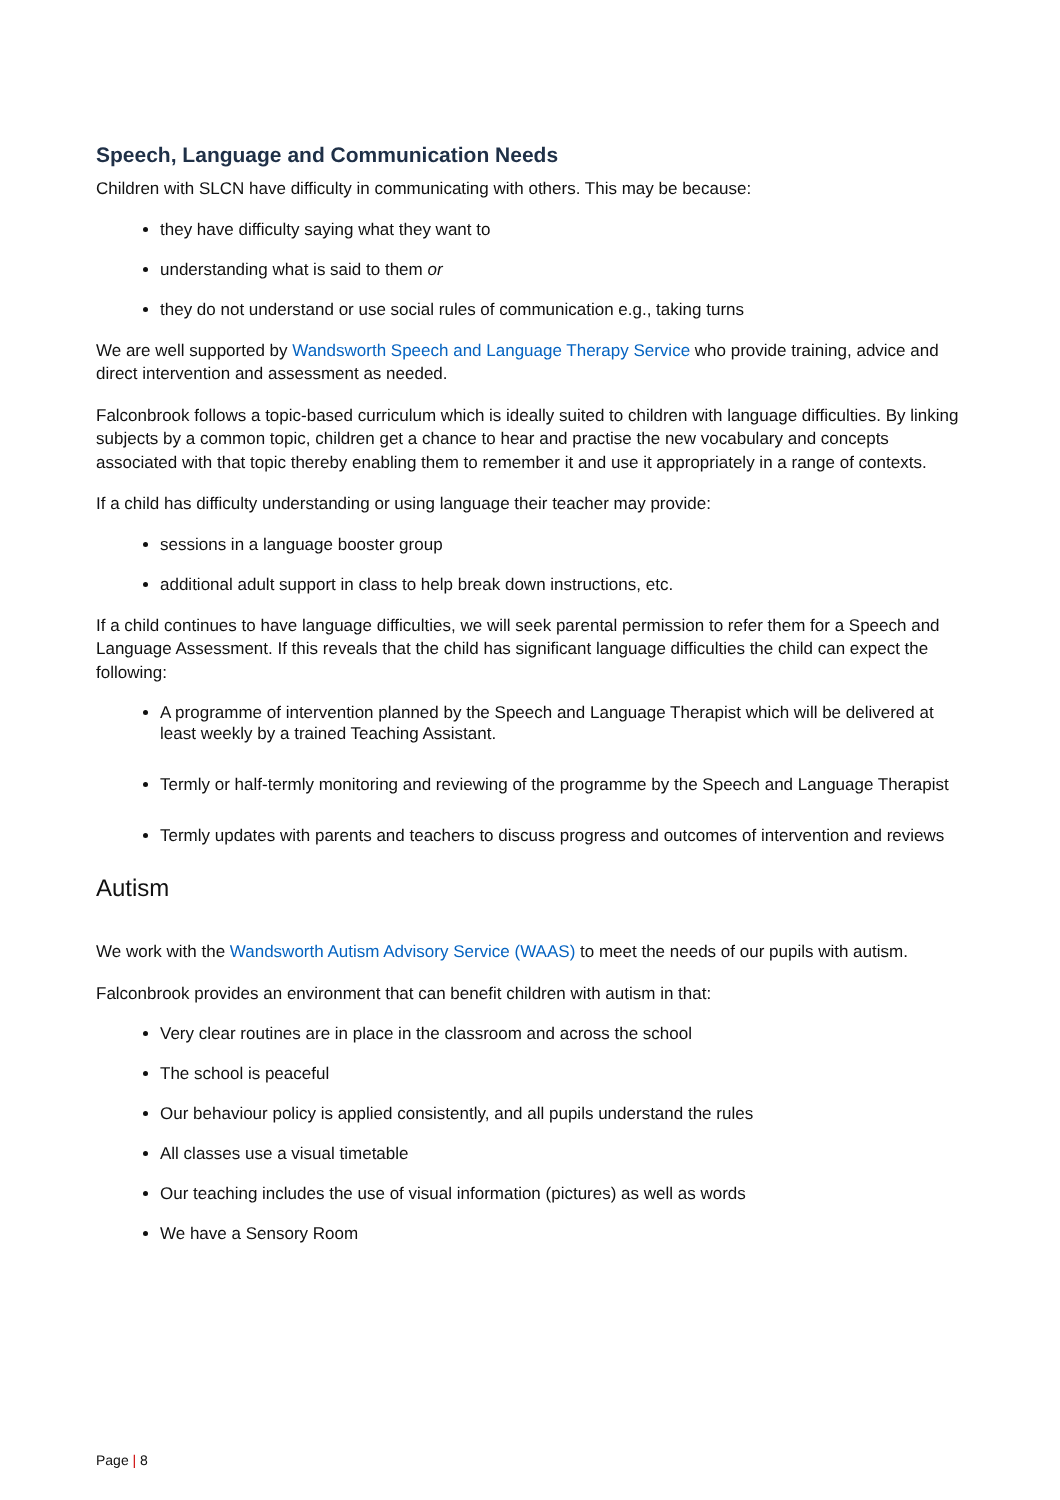Speech, Language and Communication Needs
Children with SLCN have difficulty in communicating with others. This may be because:
they have difficulty saying what they want to
understanding what is said to them or
they do not understand or use social rules of communication e.g., taking turns
We are well supported by Wandsworth Speech and Language Therapy Service who provide training, advice and direct intervention and assessment as needed.
Falconbrook follows a topic-based curriculum which is ideally suited to children with language difficulties. By linking subjects by a common topic, children get a chance to hear and practise the new vocabulary and concepts associated with that topic thereby enabling them to remember it and use it appropriately in a range of contexts.
If a child has difficulty understanding or using language their teacher may provide:
sessions in a language booster group
additional adult support in class to help break down instructions, etc.
If a child continues to have language difficulties, we will seek parental permission to refer them for a Speech and Language Assessment. If this reveals that the child has significant language difficulties the child can expect the following:
A programme of intervention planned by the Speech and Language Therapist which will be delivered at least weekly by a trained Teaching Assistant.
Termly or half-termly monitoring and reviewing of the programme by the Speech and Language Therapist
Termly updates with parents and teachers to discuss progress and outcomes of intervention and reviews
Autism
We work with the Wandsworth Autism Advisory Service (WAAS) to meet the needs of our pupils with autism.
Falconbrook provides an environment that can benefit children with autism in that:
Very clear routines are in place in the classroom and across the school
The school is peaceful
Our behaviour policy is applied consistently, and all pupils understand the rules
All classes use a visual timetable
Our teaching includes the use of visual information (pictures) as well as words
We have a Sensory Room
Page | 8